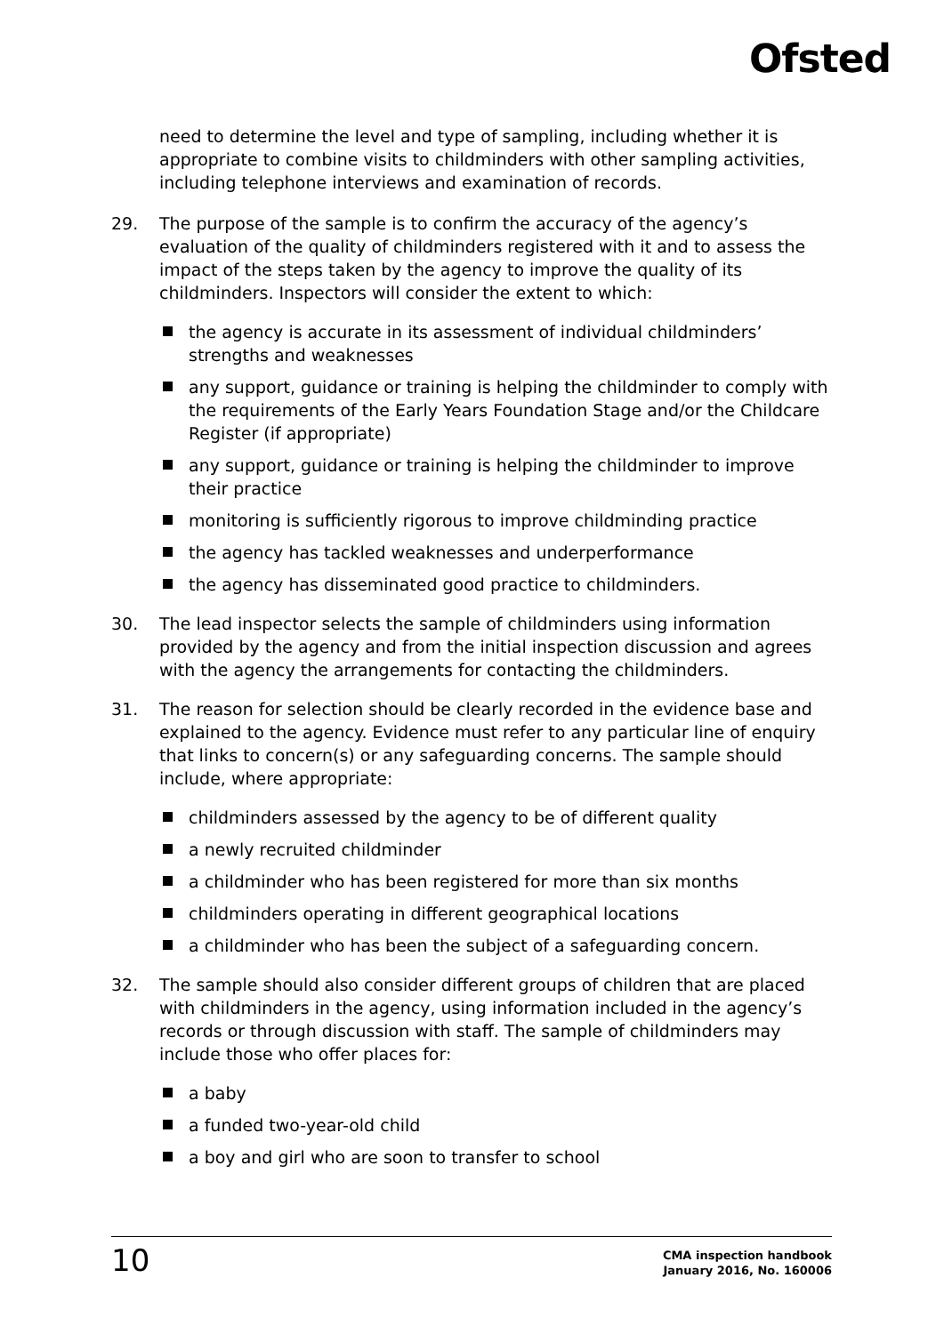Ofsted
need to determine the level and type of sampling, including whether it is appropriate to combine visits to childminders with other sampling activities, including telephone interviews and examination of records.
29. The purpose of the sample is to confirm the accuracy of the agency’s evaluation of the quality of childminders registered with it and to assess the impact of the steps taken by the agency to improve the quality of its childminders. Inspectors will consider the extent to which:
the agency is accurate in its assessment of individual childminders’ strengths and weaknesses
any support, guidance or training is helping the childminder to comply with the requirements of the Early Years Foundation Stage and/or the Childcare Register (if appropriate)
any support, guidance or training is helping the childminder to improve their practice
monitoring is sufficiently rigorous to improve childminding practice
the agency has tackled weaknesses and underperformance
the agency has disseminated good practice to childminders.
30. The lead inspector selects the sample of childminders using information provided by the agency and from the initial inspection discussion and agrees with the agency the arrangements for contacting the childminders.
31. The reason for selection should be clearly recorded in the evidence base and explained to the agency. Evidence must refer to any particular line of enquiry that links to concern(s) or any safeguarding concerns. The sample should include, where appropriate:
childminders assessed by the agency to be of different quality
a newly recruited childminder
a childminder who has been registered for more than six months
childminders operating in different geographical locations
a childminder who has been the subject of a safeguarding concern.
32. The sample should also consider different groups of children that are placed with childminders in the agency, using information included in the agency’s records or through discussion with staff. The sample of childminders may include those who offer places for:
a baby
a funded two-year-old child
a boy and girl who are soon to transfer to school
10
CMA inspection handbook
January 2016, No. 160006